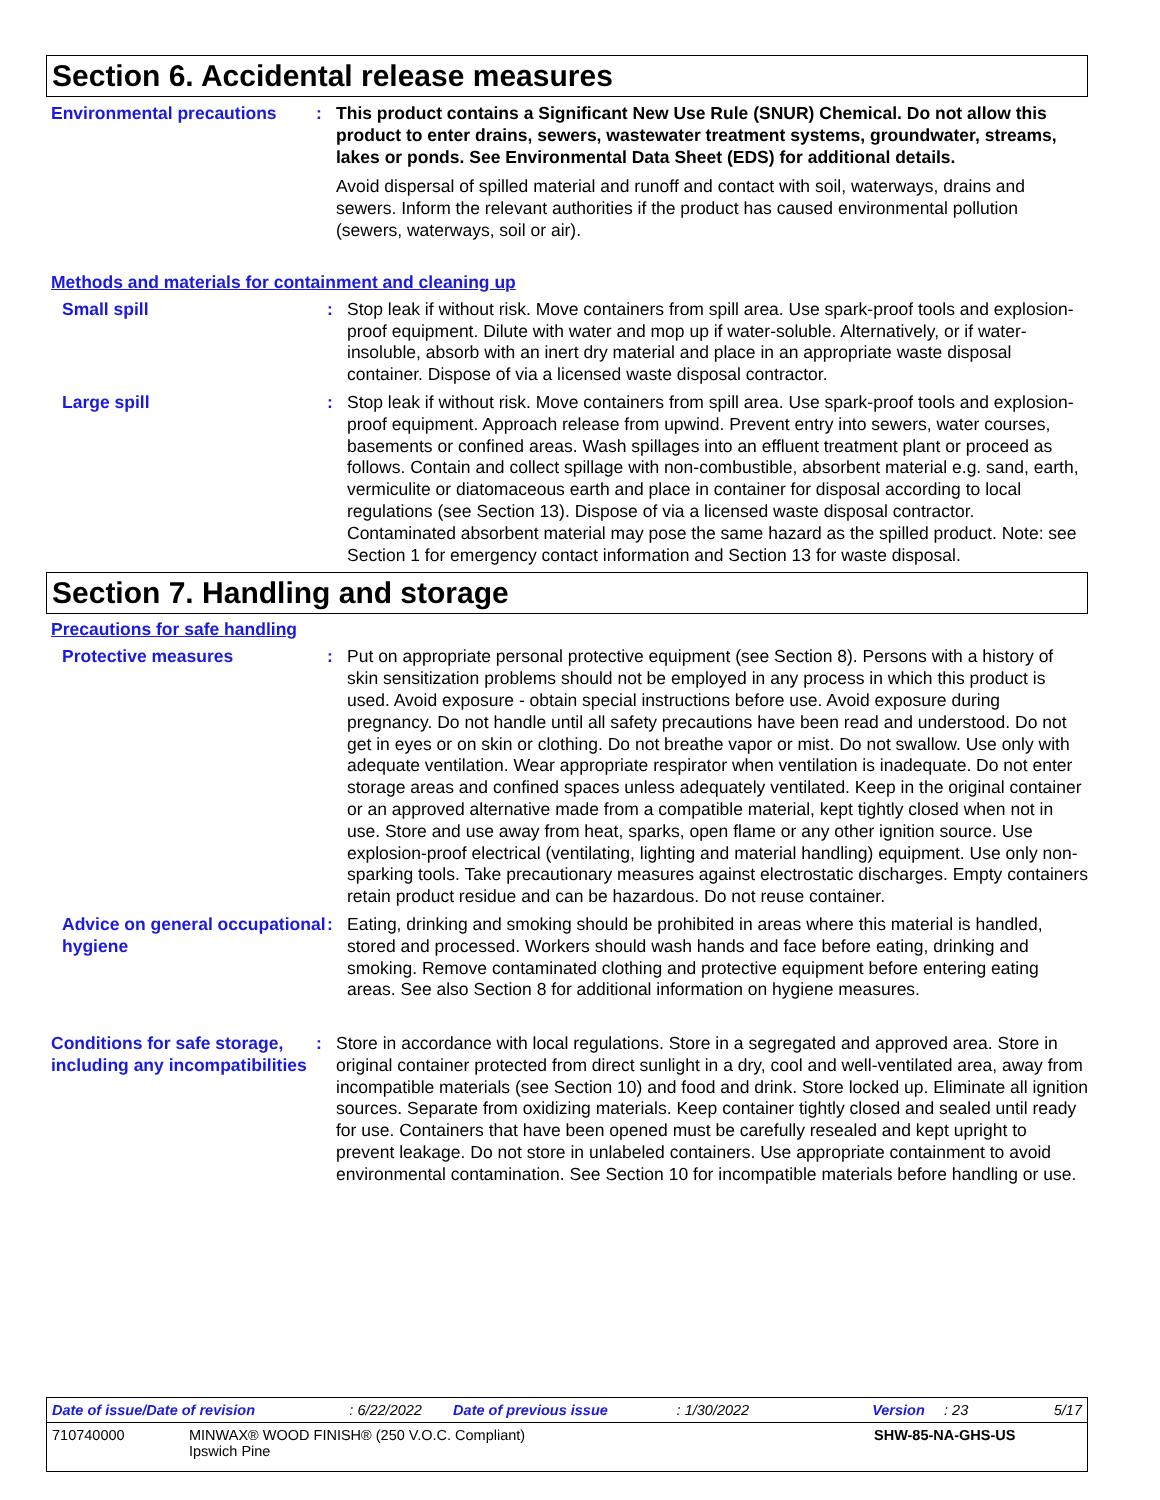Section 6. Accidental release measures
Environmental precautions
:
This product contains a Significant New Use Rule (SNUR) Chemical. Do not allow this product to enter drains, sewers, wastewater treatment systems, groundwater, streams, lakes or ponds. See Environmental Data Sheet (EDS) for additional details.
Avoid dispersal of spilled material and runoff and contact with soil, waterways, drains and sewers. Inform the relevant authorities if the product has caused environmental pollution (sewers, waterways, soil or air).
Methods and materials for containment and cleaning up
Small spill
:
Stop leak if without risk. Move containers from spill area. Use spark-proof tools and explosion-proof equipment. Dilute with water and mop up if water-soluble. Alternatively, or if water-insoluble, absorb with an inert dry material and place in an appropriate waste disposal container. Dispose of via a licensed waste disposal contractor.
Large spill
:
Stop leak if without risk. Move containers from spill area. Use spark-proof tools and explosion-proof equipment. Approach release from upwind. Prevent entry into sewers, water courses, basements or confined areas. Wash spillages into an effluent treatment plant or proceed as follows. Contain and collect spillage with non-combustible, absorbent material e.g. sand, earth, vermiculite or diatomaceous earth and place in container for disposal according to local regulations (see Section 13). Dispose of via a licensed waste disposal contractor. Contaminated absorbent material may pose the same hazard as the spilled product. Note: see Section 1 for emergency contact information and Section 13 for waste disposal.
Section 7. Handling and storage
Precautions for safe handling
Protective measures
:
Put on appropriate personal protective equipment (see Section 8). Persons with a history of skin sensitization problems should not be employed in any process in which this product is used. Avoid exposure - obtain special instructions before use. Avoid exposure during pregnancy. Do not handle until all safety precautions have been read and understood. Do not get in eyes or on skin or clothing. Do not breathe vapor or mist. Do not swallow. Use only with adequate ventilation. Wear appropriate respirator when ventilation is inadequate. Do not enter storage areas and confined spaces unless adequately ventilated. Keep in the original container or an approved alternative made from a compatible material, kept tightly closed when not in use. Store and use away from heat, sparks, open flame or any other ignition source. Use explosion-proof electrical (ventilating, lighting and material handling) equipment. Use only non-sparking tools. Take precautionary measures against electrostatic discharges. Empty containers retain product residue and can be hazardous. Do not reuse container.
Advice on general occupational hygiene
:
Eating, drinking and smoking should be prohibited in areas where this material is handled, stored and processed. Workers should wash hands and face before eating, drinking and smoking. Remove contaminated clothing and protective equipment before entering eating areas. See also Section 8 for additional information on hygiene measures.
Conditions for safe storage, including any incompatibilities
:
Store in accordance with local regulations. Store in a segregated and approved area. Store in original container protected from direct sunlight in a dry, cool and well-ventilated area, away from incompatible materials (see Section 10) and food and drink. Store locked up. Eliminate all ignition sources. Separate from oxidizing materials. Keep container tightly closed and sealed until ready for use. Containers that have been opened must be carefully resealed and kept upright to prevent leakage. Do not store in unlabeled containers. Use appropriate containment to avoid environmental contamination. See Section 10 for incompatible materials before handling or use.
Date of issue/Date of revision: 6/22/2022 Date of previous issue: 1/30/2022 Version: 23 5/17
710740000 MINWAX® WOOD FINISH® (250 V.O.C. Compliant)
Ipswich Pine SHW-85-NA-GHS-US